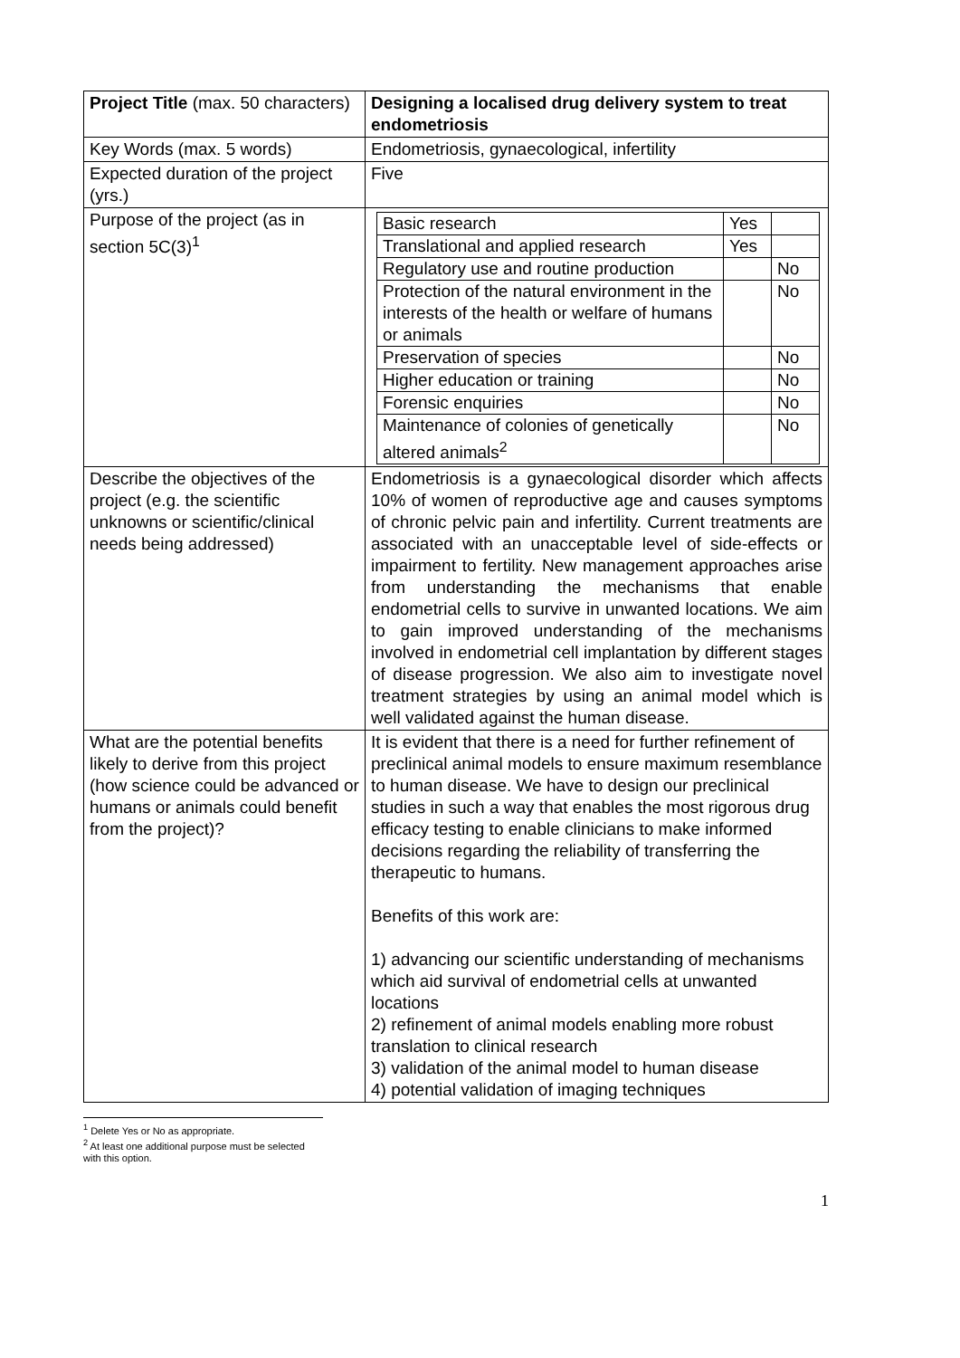| Project Title (max. 50 characters) | Designing a localised drug delivery system to treat endometriosis |
| Key Words (max. 5 words) | Endometriosis, gynaecological, infertility |
| Expected duration of the project (yrs.) | Five |
| Purpose of the project (as in section 5C(3)<sup>1</sup> | / Basic research / Yes / / / Translational and applied research / Yes / / / Regulatory use and routine production / / No / / Protection of the natural environment in the interests of the health or welfare of humans or animals / / No / / Preservation of species / / No / / Higher education or training / / No / / Forensic enquiries / / No / / Maintenance of colonies of genetically altered animals<sup>2</sup> / / No / |
| Describe the objectives of the project (e.g. the scientific unknowns or scientific/clinical needs being addressed) | Endometriosis is a gynaecological disorder which affects 10% of women of reproductive age and causes symptoms of chronic pelvic pain and infertility. Current treatments are associated with an unacceptable level of side-effects or impairment to fertility. New management approaches arise from understanding the mechanisms that enable endometrial cells to survive in unwanted locations. We aim to gain improved understanding of the mechanisms involved in endometrial cell implantation by different stages of disease progression. We also aim to investigate novel treatment strategies by using an animal model which is well validated against the human disease. |
| What are the potential benefits likely to derive from this project (how science could be advanced or humans or animals could benefit from the project)? | It is evident that there is a need for further refinement of preclinical animal models to ensure maximum resemblance to human disease. We have to design our preclinical studies in such a way that enables the most rigorous drug efficacy testing to enable clinicians to make informed decisions regarding the reliability of transferring the therapeutic to humans. Benefits of this work are: 1) advancing our scientific understanding of mechanisms which aid survival of endometrial cells at unwanted locations 2) refinement of animal models enabling more robust translation to clinical research 3) validation of the animal model to human disease 4) potential validation of imaging techniques |
<sup>1</sup> Delete Yes or No as appropriate.
<sup>2</sup> At least one additional purpose must be selected with this option.
1